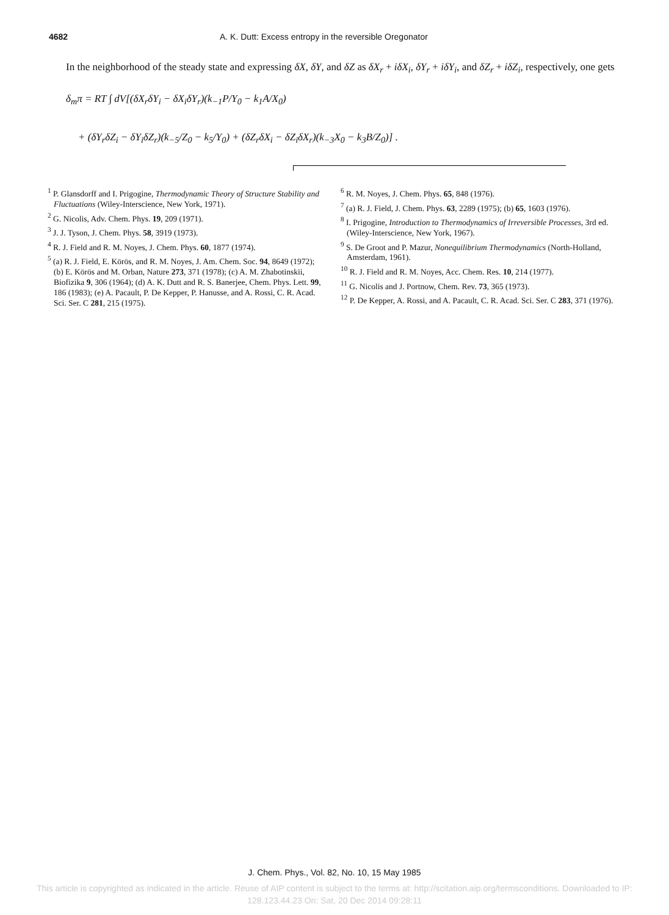4682 A. K. Dutt: Excess entropy in the reversible Oregonator
In the neighborhood of the steady state and expressing δX, δY, and δZ as δX<sub>r</sub> + iδX<sub>i</sub>, δY<sub>r</sub> + iδY<sub>i</sub>, and δZ<sub>r</sub> + iδZ<sub>i</sub>, respectively, one gets
δ<sub>m</sub>π = RT ∫ dV[(δX<sub>r</sub>δY<sub>i</sub> − δX<sub>i</sub>δY<sub>r</sub>)(k<sub>−1</sub>P/Y<sub>0</sub> − k<sub>1</sub>A/X<sub>0</sub>)
+ (δY<sub>r</sub>δZ<sub>i</sub> − δY<sub>i</sub>δZ<sub>r</sub>)(k<sub>−5</sub>/Z<sub>0</sub> − k<sub>5</sub>/Y<sub>0</sub>) + (δZ<sub>r</sub>δX<sub>i</sub> − δZ<sub>i</sub>δX<sub>r</sub>)(k<sub>−3</sub>X<sub>0</sub> − k<sub>3</sub>B/Z<sub>0</sub>)] .
<sup>1</sup> P. Glansdorff and I. Prigogine, Thermodynamic Theory of Structure Stability and Fluctuations (Wiley-Interscience, New York, 1971).
<sup>2</sup> G. Nicolis, Adv. Chem. Phys. 19, 209 (1971).
<sup>3</sup> J. J. Tyson, J. Chem. Phys. 58, 3919 (1973).
<sup>4</sup> R. J. Field and R. M. Noyes, J. Chem. Phys. 60, 1877 (1974).
<sup>5</sup> (a) R. J. Field, E. Körös, and R. M. Noyes, J. Am. Chem. Soc. 94, 8649 (1972); (b) E. Körös and M. Orban, Nature 273, 371 (1978); (c) A. M. Zhabotinskii, Biofizika 9, 306 (1964); (d) A. K. Dutt and R. S. Banerjee, Chem. Phys. Lett. 99, 186 (1983); (e) A. Pacault, P. De Kepper, P. Hanusse, and A. Rossi, C. R. Acad. Sci. Ser. C 281, 215 (1975).
<sup>6</sup> R. M. Noyes, J. Chem. Phys. 65, 848 (1976).
<sup>7</sup> (a) R. J. Field, J. Chem. Phys. 63, 2289 (1975); (b) 65, 1603 (1976).
<sup>8</sup> I. Prigogine, Introduction to Thermodynamics of Irreversible Processes, 3rd ed. (Wiley-Interscience, New York, 1967).
<sup>9</sup> S. De Groot and P. Mazur, Nonequilibrium Thermodynamics (North-Holland, Amsterdam, 1961).
<sup>10</sup> R. J. Field and R. M. Noyes, Acc. Chem. Res. 10, 214 (1977).
<sup>11</sup> G. Nicolis and J. Portnow, Chem. Rev. 73, 365 (1973).
<sup>12</sup> P. De Kepper, A. Rossi, and A. Pacault, C. R. Acad. Sci. Ser. C 283, 371 (1976).
J. Chem. Phys., Vol. 82, No. 10, 15 May 1985
This article is copyrighted as indicated in the article. Reuse of AIP content is subject to the terms at: http://scitation.aip.org/termsconditions. Downloaded to IP:
128.123.44.23 On: Sat, 20 Dec 2014 09:28:11